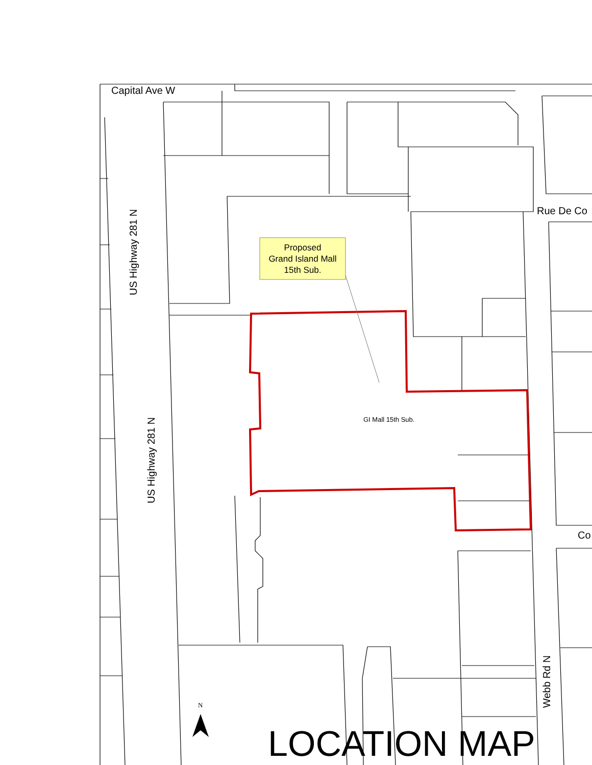Capital Ave W
Rue De Co
US Highway 281 N
US Highway 281 N
Proposed
Grand Island Mall
15th Sub.
GI Mall 15th Sub.
Co
Webb Rd N
N
LOCATION MAP